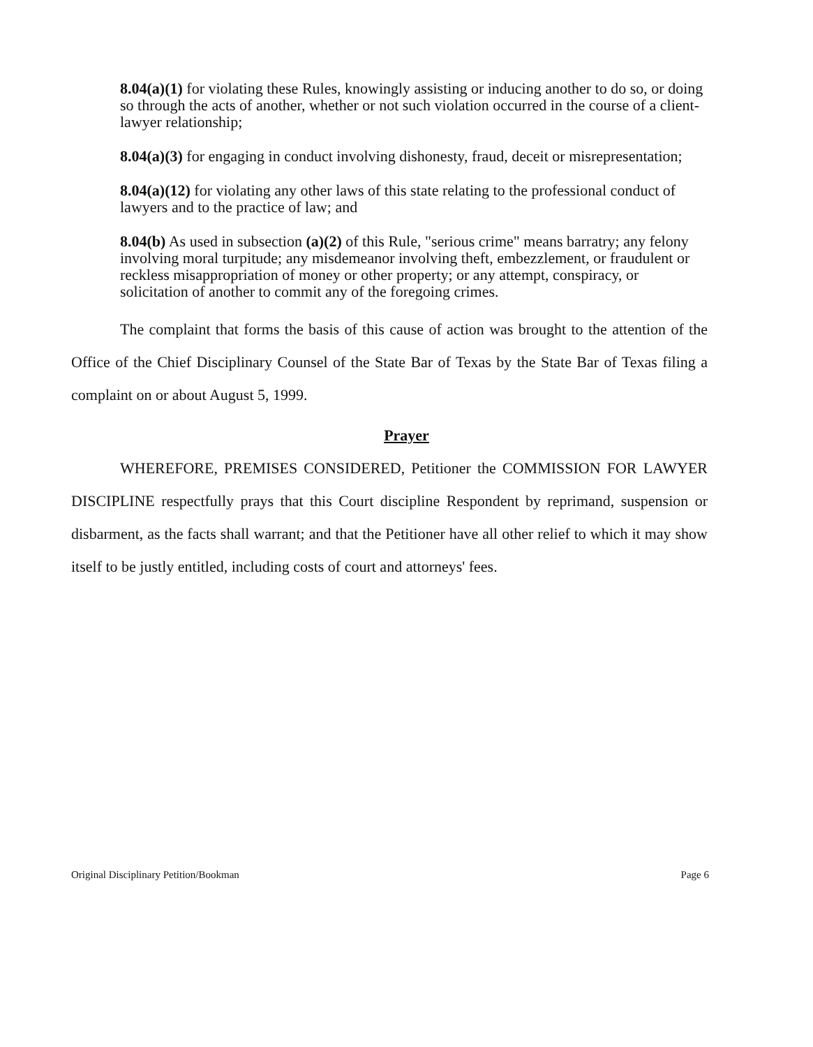8.04(a)(1) for violating these Rules, knowingly assisting or inducing another to do so, or doing so through the acts of another, whether or not such violation occurred in the course of a client-lawyer relationship;
8.04(a)(3) for engaging in conduct involving dishonesty, fraud, deceit or misrepresentation;
8.04(a)(12) for violating any other laws of this state relating to the professional conduct of lawyers and to the practice of law; and
8.04(b) As used in subsection (a)(2) of this Rule, "serious crime" means barratry; any felony involving moral turpitude; any misdemeanor involving theft, embezzlement, or fraudulent or reckless misappropriation of money or other property; or any attempt, conspiracy, or solicitation of another to commit any of the foregoing crimes.
The complaint that forms the basis of this cause of action was brought to the attention of the Office of the Chief Disciplinary Counsel of the State Bar of Texas by the State Bar of Texas filing a complaint on or about August 5, 1999.
Prayer
WHEREFORE, PREMISES CONSIDERED, Petitioner the COMMISSION FOR LAWYER DISCIPLINE respectfully prays that this Court discipline Respondent by reprimand, suspension or disbarment, as the facts shall warrant; and that the Petitioner have all other relief to which it may show itself to be justly entitled, including costs of court and attorneys' fees.
Original Disciplinary Petition/Bookman Page 6